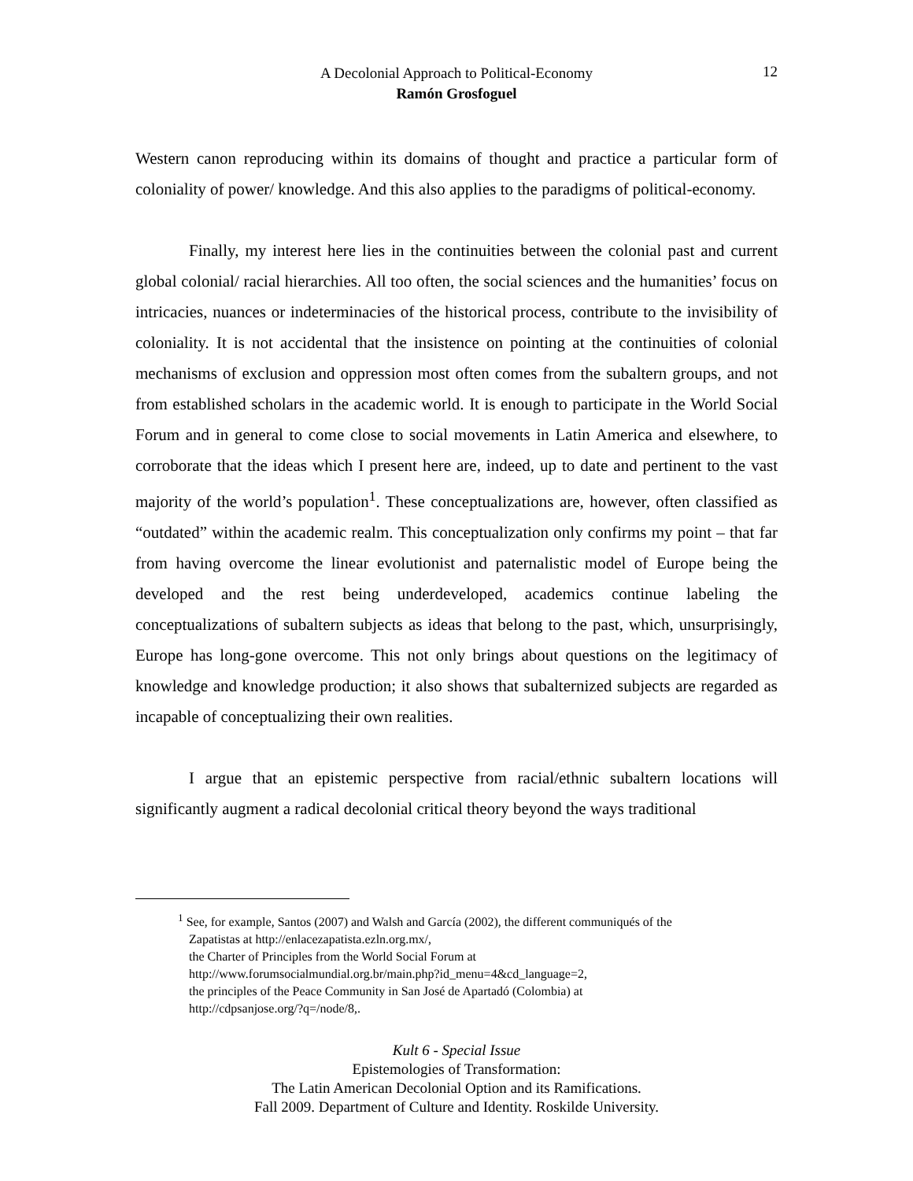A Decolonial Approach to Political-Economy
Ramón Grosfoguel
12
Western canon reproducing within its domains of thought and practice a particular form of coloniality of power/ knowledge. And this also applies to the paradigms of political-economy.
Finally, my interest here lies in the continuities between the colonial past and current global colonial/ racial hierarchies. All too often, the social sciences and the humanities’ focus on intricacies, nuances or indeterminacies of the historical process, contribute to the invisibility of coloniality. It is not accidental that the insistence on pointing at the continuities of colonial mechanisms of exclusion and oppression most often comes from the subaltern groups, and not from established scholars in the academic world. It is enough to participate in the World Social Forum and in general to come close to social movements in Latin America and elsewhere, to corroborate that the ideas which I present here are, indeed, up to date and pertinent to the vast majority of the world’s population<sup>1</sup>. These conceptualizations are, however, often classified as “outdated” within the academic realm. This conceptualization only confirms my point – that far from having overcome the linear evolutionist and paternalistic model of Europe being the developed and the rest being underdeveloped, academics continue labeling the conceptualizations of subaltern subjects as ideas that belong to the past, which, unsurprisingly, Europe has long-gone overcome. This not only brings about questions on the legitimacy of knowledge and knowledge production; it also shows that subalternized subjects are regarded as incapable of conceptualizing their own realities.
I argue that an epistemic perspective from racial/ethnic subaltern locations will significantly augment a radical decolonial critical theory beyond the ways traditional
<sup>1</sup> See, for example, Santos (2007) and Walsh and García (2002), the different communiqués of the
Zapatistas at http://enlacezapatista.ezln.org.mx/,
the Charter of Principles from the World Social Forum at
http://www.forumsocialmundial.org.br/main.php?id_menu=4&cd_language=2,
the principles of the Peace Community in San José de Apartadó (Colombia) at
http://cdpsanjose.org/?q=/node/8,.
Kult 6 - Special Issue
Epistemologies of Transformation:
The Latin American Decolonial Option and its Ramifications.
Fall 2009. Department of Culture and Identity. Roskilde University.